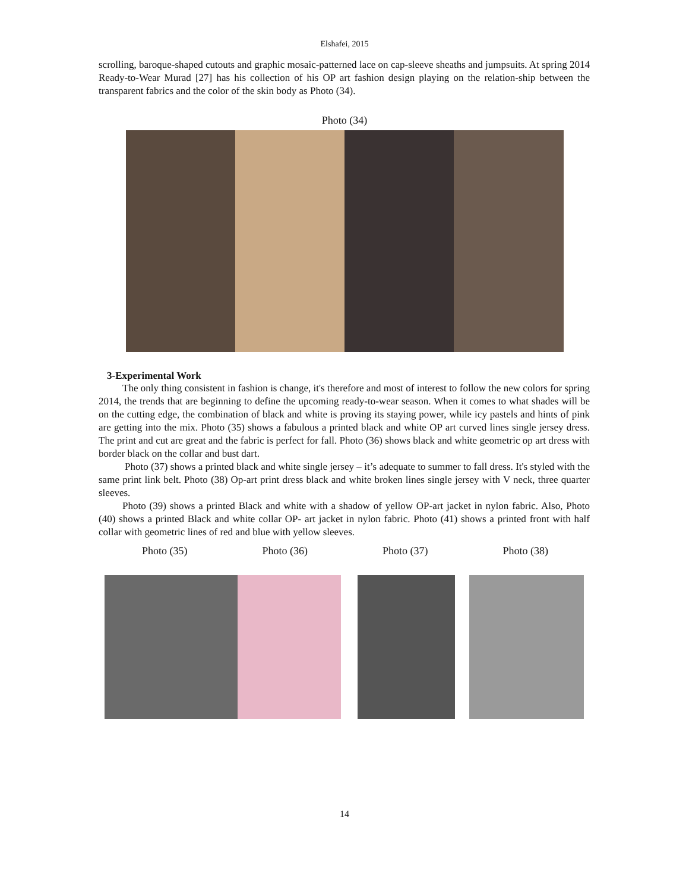Elshafei, 2015
scrolling, baroque-shaped cutouts and graphic mosaic-patterned lace on cap-sleeve sheaths and jumpsuits. At spring 2014 Ready-to-Wear Murad [27] has his collection of his OP art fashion design playing on the relation-ship between the transparent fabrics and the color of the skin body as Photo (34).
Photo (34)
3-Experimental Work
The only thing consistent in fashion is change, it's therefore and most of interest to follow the new colors for spring 2014, the trends that are beginning to define the upcoming ready-to-wear season. When it comes to what shades will be on the cutting edge, the combination of black and white is proving its staying power, while icy pastels and hints of pink are getting into the mix. Photo (35) shows a fabulous a printed black and white OP art curved lines single jersey dress. The print and cut are great and the fabric is perfect for fall. Photo (36) shows black and white geometric op art dress with border black on the collar and bust dart.
Photo (37) shows a printed black and white single jersey – it’s adequate to summer to fall dress. It's styled with the same print link belt. Photo (38) Op-art print dress black and white broken lines single jersey with V neck, three quarter sleeves.
Photo (39) shows a printed Black and white with a shadow of yellow OP-art jacket in nylon fabric. Also, Photo (40) shows a printed Black and white collar OP- art jacket in nylon fabric. Photo (41) shows a printed front with half collar with geometric lines of red and blue with yellow sleeves.
Photo (35) Photo (36) Photo (37) Photo (38)
14